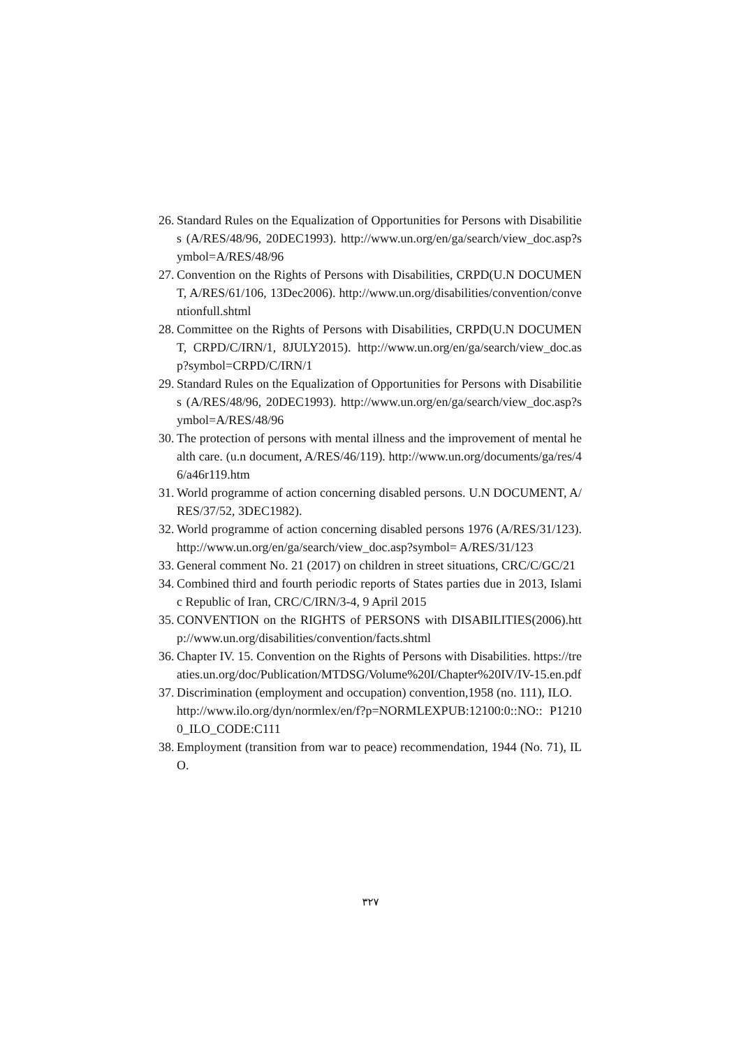26. Standard Rules on the Equalization of Opportunities for Persons with Disabilities (A/RES/48/96, 20DEC1993). http://www.un.org/en/ga/search/view_doc.asp?symbol=A/RES/48/96
27. Convention on the Rights of Persons with Disabilities, CRPD(U.N DOCUMENT, A/RES/61/106, 13Dec2006). http://www.un.org/disabilities/convention/conventionfull.shtml
28. Committee on the Rights of Persons with Disabilities, CRPD(U.N DOCUMENT, CRPD/C/IRN/1, 8JULY2015). http://www.un.org/en/ga/search/view_doc.asp?symbol=CRPD/C/IRN/1
29. Standard Rules on the Equalization of Opportunities for Persons with Disabilities (A/RES/48/96, 20DEC1993). http://www.un.org/en/ga/search/view_doc.asp?symbol=A/RES/48/96
30. The protection of persons with mental illness and the improvement of mental health care. (u.n document, A/RES/46/119). http://www.un.org/documents/ga/res/46/a46r119.htm
31. World programme of action concerning disabled persons. U.N DOCUMENT, A/RES/37/52, 3DEC1982).
32. World programme of action concerning disabled persons 1976 (A/RES/31/123).http://www.un.org/en/ga/search/view_doc.asp?symbol= A/RES/31/123
33. General comment No. 21 (2017) on children in street situations, CRC/C/GC/21
34. Combined third and fourth periodic reports of States parties due in 2013, Islamic Republic of Iran, CRC/C/IRN/3-4, 9 April 2015
35. CONVENTION on the RIGHTS of PERSONS with DISABILITIES(2006).http://www.un.org/disabilities/convention/facts.shtml
36. Chapter IV. 15. Convention on the Rights of Persons with Disabilities. https://treaties.un.org/doc/Publication/MTDSG/Volume%20I/Chapter%20IV/IV-15.en.pdf
37. Discrimination (employment and occupation) convention,1958 (no. 111), ILO.
http://www.ilo.org/dyn/normlex/en/f?p=NORMLEXPUB:12100:0::NO:: P12100_ILO_CODE:C111
38. Employment (transition from war to peace) recommendation, 1944 (No. 71), ILO.
۳۲۷